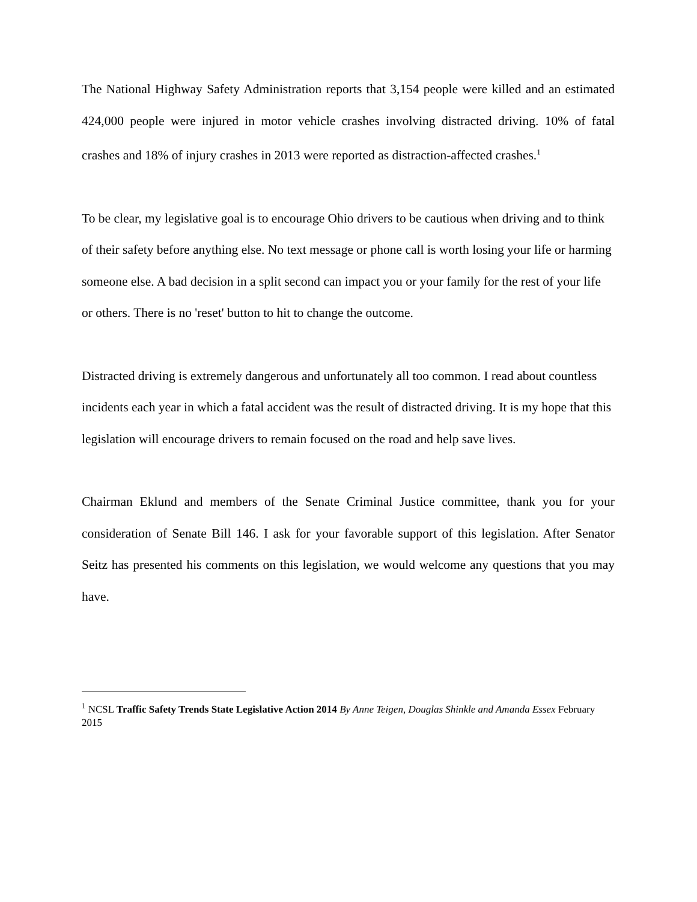The National Highway Safety Administration reports that 3,154 people were killed and an estimated 424,000 people were injured in motor vehicle crashes involving distracted driving. 10% of fatal crashes and 18% of injury crashes in 2013 were reported as distraction-affected crashes.<sup>1</sup>
To be clear, my legislative goal is to encourage Ohio drivers to be cautious when driving and to think of their safety before anything else. No text message or phone call is worth losing your life or harming someone else. A bad decision in a split second can impact you or your family for the rest of your life or others. There is no 'reset' button to hit to change the outcome.
Distracted driving is extremely dangerous and unfortunately all too common. I read about countless incidents each year in which a fatal accident was the result of distracted driving. It is my hope that this legislation will encourage drivers to remain focused on the road and help save lives.
Chairman Eklund and members of the Senate Criminal Justice committee, thank you for your consideration of Senate Bill 146. I ask for your favorable support of this legislation. After Senator Seitz has presented his comments on this legislation, we would welcome any questions that you may have.
<sup>1</sup> NCSL Traffic Safety Trends State Legislative Action 2014 By Anne Teigen, Douglas Shinkle and Amanda Essex February 2015